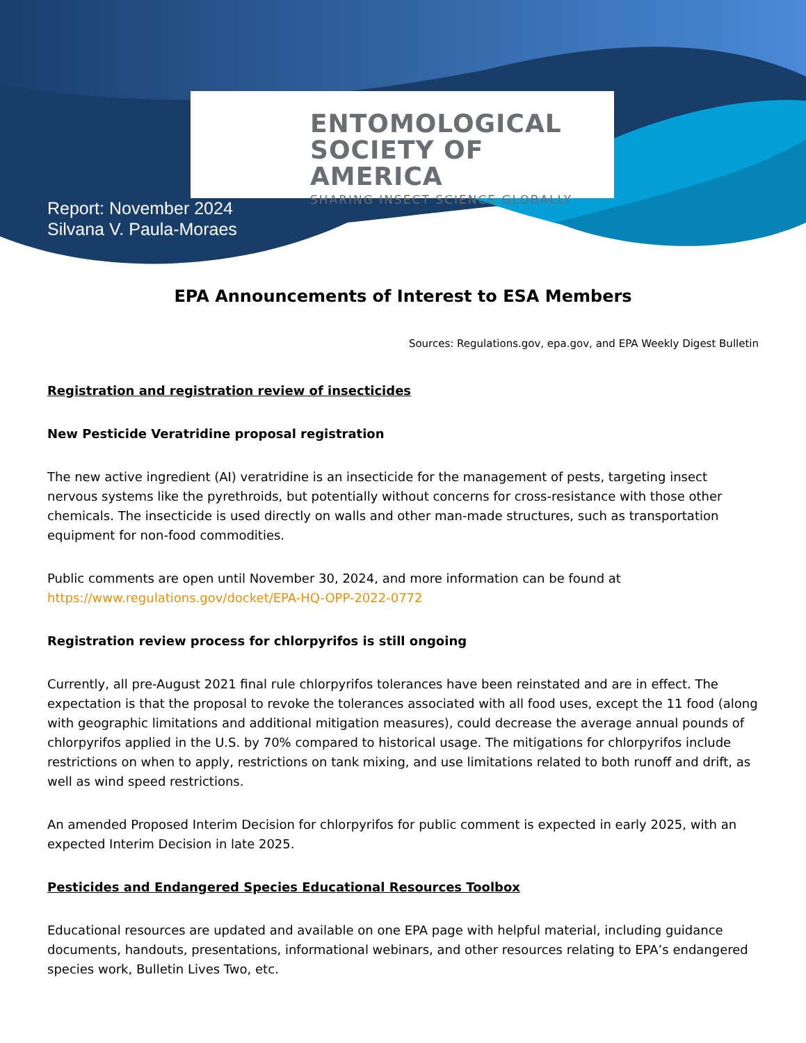ENTOMOLOGICAL
SOCIETY OF AMERICA
SHARING INSECT SCIENCE GLOBALLY
Report: November 2024
Silvana V. Paula-Moraes
EPA Announcements of Interest to ESA Members
Sources: Regulations.gov, epa.gov, and EPA Weekly Digest Bulletin
Registration and registration review of insecticides
New Pesticide Veratridine proposal registration
The new active ingredient (AI) veratridine is an insecticide for the management of pests, targeting insect nervous systems like the pyrethroids, but potentially without concerns for cross-resistance with those other chemicals. The insecticide is used directly on walls and other man-made structures, such as transportation equipment for non-food commodities.
Public comments are open until November 30, 2024, and more information can be found at https://www.regulations.gov/docket/EPA-HQ-OPP-2022-0772
Registration review process for chlorpyrifos is still ongoing
Currently, all pre-August 2021 final rule chlorpyrifos tolerances have been reinstated and are in effect. The expectation is that the proposal to revoke the tolerances associated with all food uses, except the 11 food (along with geographic limitations and additional mitigation measures), could decrease the average annual pounds of chlorpyrifos applied in the U.S. by 70% compared to historical usage. The mitigations for chlorpyrifos include restrictions on when to apply, restrictions on tank mixing, and use limitations related to both runoff and drift, as well as wind speed restrictions.
An amended Proposed Interim Decision for chlorpyrifos for public comment is expected in early 2025, with an expected Interim Decision in late 2025.
Pesticides and Endangered Species Educational Resources Toolbox
Educational resources are updated and available on one EPA page with helpful material, including guidance documents, handouts, presentations, informational webinars, and other resources relating to EPA’s endangered species work, Bulletin Lives Two, etc.